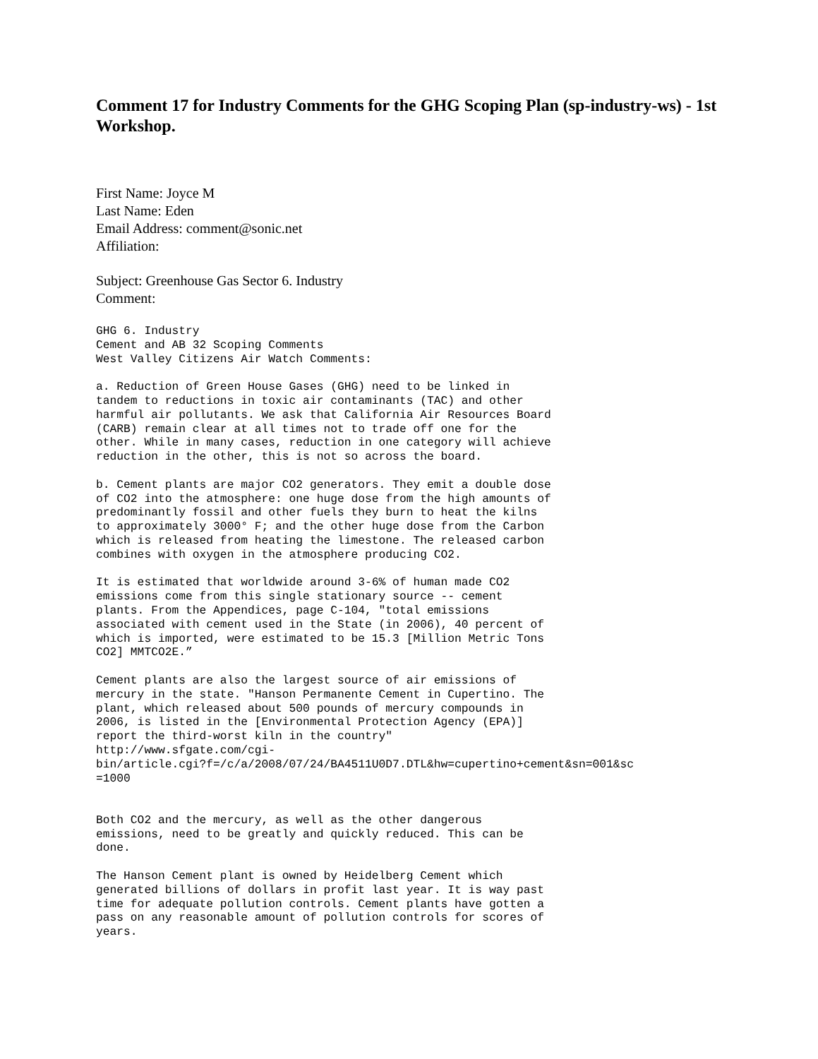Comment 17 for Industry Comments for the GHG Scoping Plan (sp-industry-ws) - 1st Workshop.
First Name: Joyce M
Last Name: Eden
Email Address: comment@sonic.net
Affiliation:
Subject: Greenhouse Gas Sector 6. Industry
Comment:
GHG 6. Industry
Cement and AB 32 Scoping Comments
West Valley Citizens Air Watch Comments:

a. Reduction of Green House Gases (GHG) need to be linked in
tandem to reductions in toxic air contaminants (TAC) and other
harmful air pollutants. We ask that California Air Resources Board
(CARB) remain clear at all times not to trade off one for the
other. While in many cases, reduction in one category will achieve
reduction in the other, this is not so across the board.

b. Cement plants are major CO2 generators. They emit a double dose
of CO2 into the atmosphere: one huge dose from the high amounts of
predominantly fossil and other fuels they burn to heat the kilns
to approximately 3000° F; and the other huge dose from the Carbon
which is released from heating the limestone. The released carbon
combines with oxygen in the atmosphere producing CO2.

It is estimated that worldwide around 3-6% of human made CO2
emissions come from this single stationary source -- cement
plants. From the Appendices, page C-104, "total emissions
associated with cement used in the State (in 2006), 40 percent of
which is imported, were estimated to be 15.3 [Million Metric Tons
CO2] MMTCO2E.”

Cement plants are also the largest source of air emissions of
mercury in the state. "Hanson Permanente Cement in Cupertino. The
plant, which released about 500 pounds of mercury compounds in
2006, is listed in the [Environmental Protection Agency (EPA)]
report the third-worst kiln in the country"
http://www.sfgate.com/cgi-
bin/article.cgi?f=/c/a/2008/07/24/BA4511U0D7.DTL&hw=cupertino+cement&sn=001&sc
=1000


Both CO2 and the mercury, as well as the other dangerous
emissions, need to be greatly and quickly reduced. This can be
done.

The Hanson Cement plant is owned by Heidelberg Cement which
generated billions of dollars in profit last year. It is way past
time for adequate pollution controls. Cement plants have gotten a
pass on any reasonable amount of pollution controls for scores of
years.